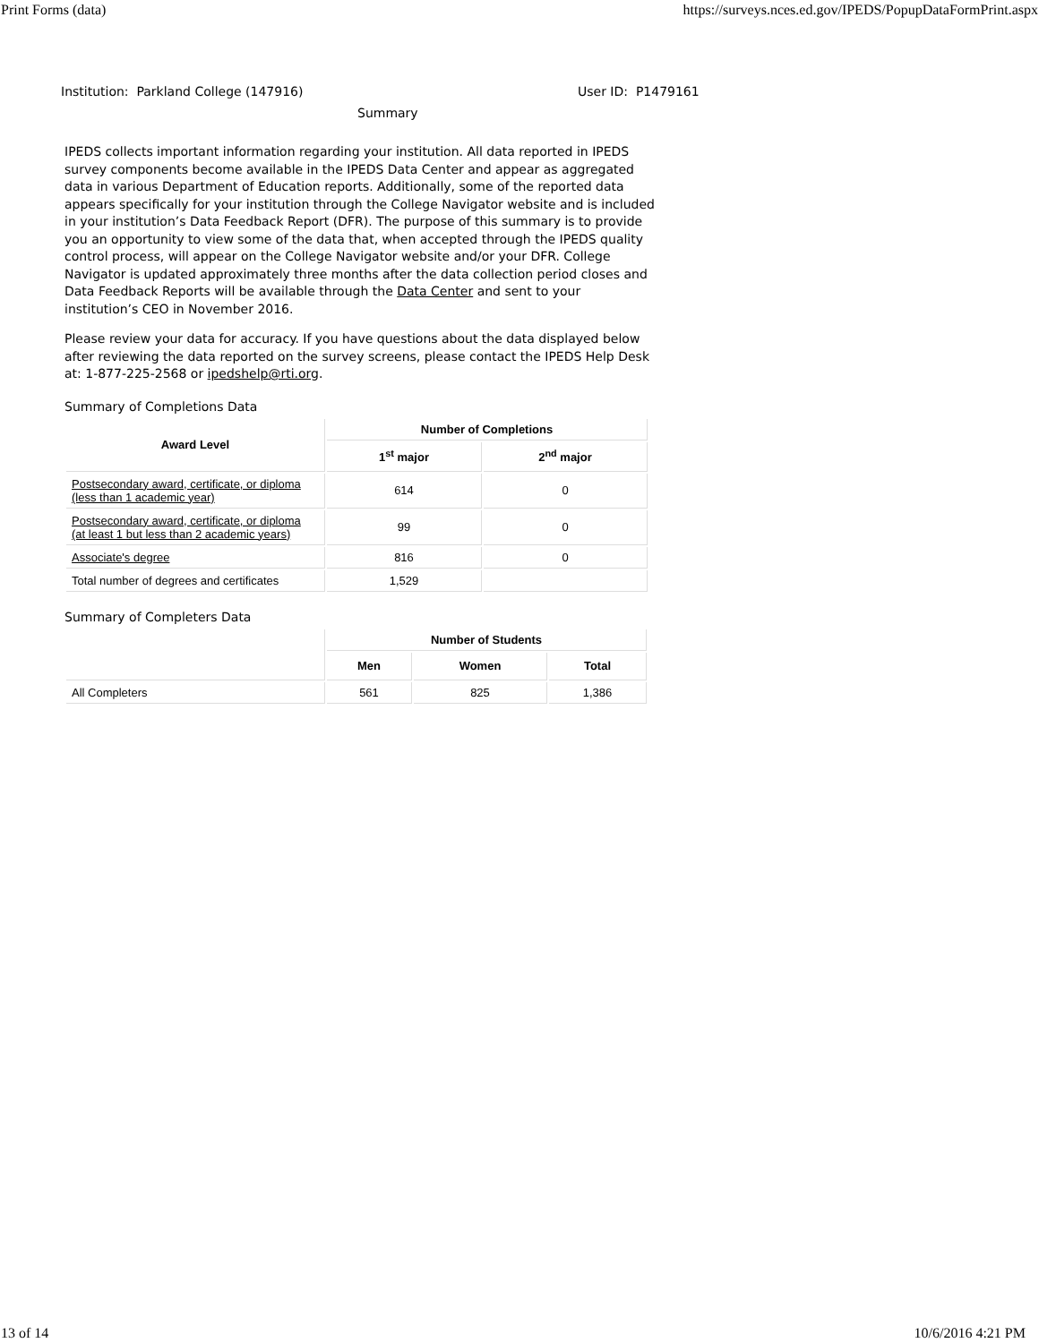Print Forms (data) https://surveys.nces.ed.gov/IPEDS/PopupDataFormPrint.aspx
Institution: Parkland College (147916) User ID: P1479161
Summary
IPEDS collects important information regarding your institution. All data reported in IPEDS survey components become available in the IPEDS Data Center and appear as aggregated data in various Department of Education reports. Additionally, some of the reported data appears specifically for your institution through the College Navigator website and is included in your institution’s Data Feedback Report (DFR). The purpose of this summary is to provide you an opportunity to view some of the data that, when accepted through the IPEDS quality control process, will appear on the College Navigator website and/or your DFR. College Navigator is updated approximately three months after the data collection period closes and Data Feedback Reports will be available through the Data Center and sent to your institution’s CEO in November 2016.
Please review your data for accuracy. If you have questions about the data displayed below after reviewing the data reported on the survey screens, please contact the IPEDS Help Desk at: 1-877-225-2568 or ipedshelp@rti.org.
Summary of Completions Data
| Award Level | Number of Completions | |
| --- | --- | --- |
| | 1<sup>st</sup> major | 2<sup>nd</sup> major |
| Postsecondary award, certificate, or diploma (less than 1 academic year) | 614 | 0 |
| Postsecondary award, certificate, or diploma (at least 1 but less than 2 academic years) | 99 | 0 |
| Associate's degree | 816 | 0 |
| Total number of degrees and certificates | 1,529 | |
Summary of Completers Data
| | Number of Students | | |
| --- | --- | --- | --- |
| | Men | Women | Total |
| All Completers | 561 | 825 | 1,386 |
13 of 14 10/6/2016 4:21 PM